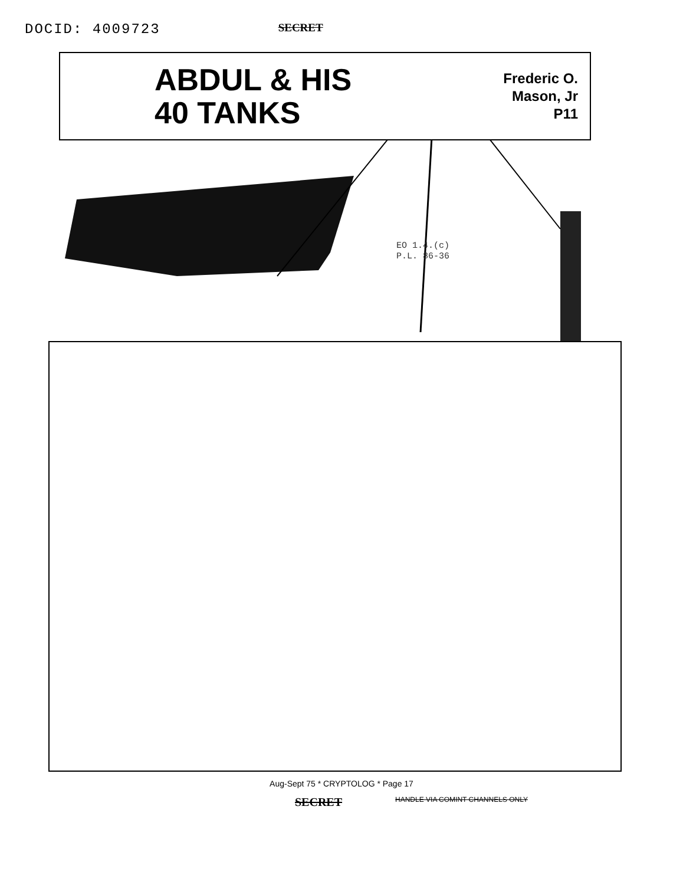DOCID: 4009723 SECRET
ABDUL & HIS
40 TANKS
Frederic O.
Mason, Jr
P11
EO 1.4.(c)
P.L. 86-36
Aug-Sept 75 * CRYPTOLOG * Page 17
SECRET HANDLE VIA COMINT CHANNELS ONLY